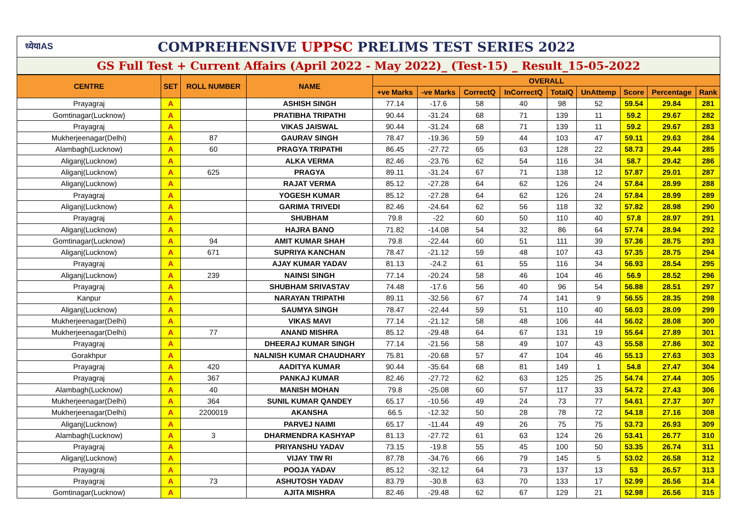ध्येयIAS COMPREHENSIVE UPPSC PRELIMS TEST SERIES 2022
GS Full Test + Current Affairs (April 2022 - May 2022)_ (Test-15) _ Result_15-05-2022
| CENTRE | SET | ROLL NUMBER | NAME | OVERALL | | | | | | | | |
| --- | --- | --- | --- | --- | --- | --- | --- | --- | --- | --- | --- | --- |
| | | | | +ve Marks | -ve Marks | CorrectQ | InCorrectQ | TotalQ | UnAttemp | Score | Percentage | Rank |
| Prayagraj | A | | ASHISH SINGH | 77.14 | -17.6 | 58 | 40 | 98 | 52 | 59.54 | 29.84 | 281 |
| Gomtinagar(Lucknow) | A | | PRATIBHA TRIPATHI | 90.44 | -31.24 | 68 | 71 | 139 | 11 | 59.2 | 29.67 | 282 |
| Prayagraj | A | | VIKAS JAISWAL | 90.44 | -31.24 | 68 | 71 | 139 | 11 | 59.2 | 29.67 | 283 |
| Mukherjeenagar(Delhi) | A | 87 | GAURAV SINGH | 78.47 | -19.36 | 59 | 44 | 103 | 47 | 59.11 | 29.63 | 284 |
| Alambagh(Lucknow) | A | 60 | PRAGYA TRIPATHI | 86.45 | -27.72 | 65 | 63 | 128 | 22 | 58.73 | 29.44 | 285 |
| Aliganj(Lucknow) | A | | ALKA VERMA | 82.46 | -23.76 | 62 | 54 | 116 | 34 | 58.7 | 29.42 | 286 |
| Aliganj(Lucknow) | A | 625 | PRAGYA | 89.11 | -31.24 | 67 | 71 | 138 | 12 | 57.87 | 29.01 | 287 |
| Aliganj(Lucknow) | A | | RAJAT VERMA | 85.12 | -27.28 | 64 | 62 | 126 | 24 | 57.84 | 28.99 | 288 |
| Prayagraj | A | | YOGESH KUMAR | 85.12 | -27.28 | 64 | 62 | 126 | 24 | 57.84 | 28.99 | 289 |
| Aliganj(Lucknow) | A | | GARIMA TRIVEDI | 82.46 | -24.64 | 62 | 56 | 118 | 32 | 57.82 | 28.98 | 290 |
| Prayagraj | A | | SHUBHAM | 79.8 | -22 | 60 | 50 | 110 | 40 | 57.8 | 28.97 | 291 |
| Aliganj(Lucknow) | A | | HAJRA BANO | 71.82 | -14.08 | 54 | 32 | 86 | 64 | 57.74 | 28.94 | 292 |
| Gomtinagar(Lucknow) | A | 94 | AMIT KUMAR SHAH | 79.8 | -22.44 | 60 | 51 | 111 | 39 | 57.36 | 28.75 | 293 |
| Aliganj(Lucknow) | A | 671 | SUPRIYA KANCHAN | 78.47 | -21.12 | 59 | 48 | 107 | 43 | 57.35 | 28.75 | 294 |
| Prayagraj | A | | AJAY KUMAR YADAV | 81.13 | -24.2 | 61 | 55 | 116 | 34 | 56.93 | 28.54 | 295 |
| Aliganj(Lucknow) | A | 239 | NAINSI SINGH | 77.14 | -20.24 | 58 | 46 | 104 | 46 | 56.9 | 28.52 | 296 |
| Prayagraj | A | | SHUBHAM SRIVASTAV | 74.48 | -17.6 | 56 | 40 | 96 | 54 | 56.88 | 28.51 | 297 |
| Kanpur | A | | NARAYAN TRIPATHI | 89.11 | -32.56 | 67 | 74 | 141 | 9 | 56.55 | 28.35 | 298 |
| Aliganj(Lucknow) | A | | SAUMYA SINGH | 78.47 | -22.44 | 59 | 51 | 110 | 40 | 56.03 | 28.09 | 299 |
| Mukherjeenagar(Delhi) | A | | VIKAS MAVI | 77.14 | -21.12 | 58 | 48 | 106 | 44 | 56.02 | 28.08 | 300 |
| Mukherjeenagar(Delhi) | A | 77 | ANAND MISHRA | 85.12 | -29.48 | 64 | 67 | 131 | 19 | 55.64 | 27.89 | 301 |
| Prayagraj | A | | DHEERAJ KUMAR SINGH | 77.14 | -21.56 | 58 | 49 | 107 | 43 | 55.58 | 27.86 | 302 |
| Gorakhpur | A | | NALNISH KUMAR CHAUDHARY | 75.81 | -20.68 | 57 | 47 | 104 | 46 | 55.13 | 27.63 | 303 |
| Prayagraj | A | 420 | AADITYA KUMAR | 90.44 | -35.64 | 68 | 81 | 149 | 1 | 54.8 | 27.47 | 304 |
| Prayagraj | A | 367 | PANKAJ KUMAR | 82.46 | -27.72 | 62 | 63 | 125 | 25 | 54.74 | 27.44 | 305 |
| Alambagh(Lucknow) | A | 40 | MANISH MOHAN | 79.8 | -25.08 | 60 | 57 | 117 | 33 | 54.72 | 27.43 | 306 |
| Mukherjeenagar(Delhi) | A | 364 | SUNIL KUMAR QANDEY | 65.17 | -10.56 | 49 | 24 | 73 | 77 | 54.61 | 27.37 | 307 |
| Mukherjeenagar(Delhi) | A | 2200019 | AKANSHA | 66.5 | -12.32 | 50 | 28 | 78 | 72 | 54.18 | 27.16 | 308 |
| Aliganj(Lucknow) | A | | PARVEJ NAIMI | 65.17 | -11.44 | 49 | 26 | 75 | 75 | 53.73 | 26.93 | 309 |
| Alambagh(Lucknow) | A | 3 | DHARMENDRA KASHYAP | 81.13 | -27.72 | 61 | 63 | 124 | 26 | 53.41 | 26.77 | 310 |
| Prayagraj | A | | PRIYANSHU YADAV | 73.15 | -19.8 | 55 | 45 | 100 | 50 | 53.35 | 26.74 | 311 |
| Aliganj(Lucknow) | A | | VIJAY TIW RI | 87.78 | -34.76 | 66 | 79 | 145 | 5 | 53.02 | 26.58 | 312 |
| Prayagraj | A | | POOJA YADAV | 85.12 | -32.12 | 64 | 73 | 137 | 13 | 53 | 26.57 | 313 |
| Prayagraj | A | 73 | ASHUTOSH YADAV | 83.79 | -30.8 | 63 | 70 | 133 | 17 | 52.99 | 26.56 | 314 |
| Gomtinagar(Lucknow) | A | | AJITA MISHRA | 82.46 | -29.48 | 62 | 67 | 129 | 21 | 52.98 | 26.56 | 315 |